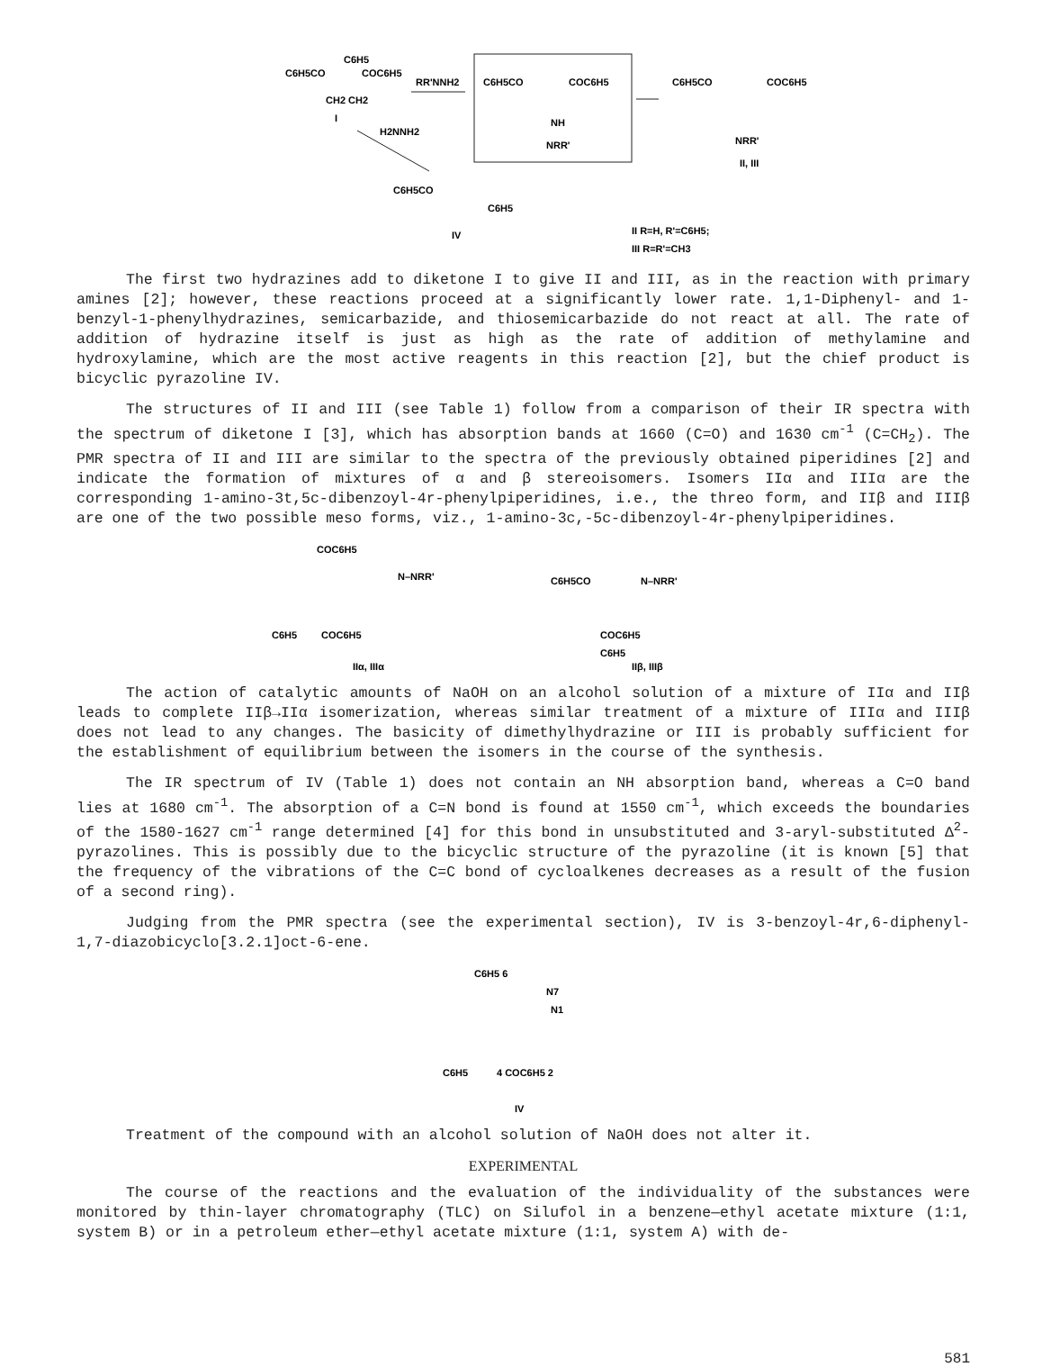C6H5
C6H5CO
COC6H5
CH2 CH2
I
RR'NNH2
C6H5CO
COC6H5
NH
NRR'
C6H5CO
COC6H5
NRR'
II, III
H2NNH2
C6H5CO
C6H5
IV
II R=H, R'=C6H5;
III R=R'=CH3
The first two hydrazines add to diketone I to give II and III, as in the reaction with primary amines [2]; however, these reactions proceed at a significantly lower rate. 1,1-Diphenyl- and 1-benzyl-1-phenylhydrazines, semicarbazide, and thiosemicarbazide do not react at all. The rate of addition of hydrazine itself is just as high as the rate of addition of methylamine and hydroxylamine, which are the most active reagents in this reaction [2], but the chief product is bicyclic pyrazoline IV.
The structures of II and III (see Table 1) follow from a comparison of their IR spectra with the spectrum of diketone I [3], which has absorption bands at 1660 (C=O) and 1630 cm<sup>-1</sup> (C=CH<sub>2</sub>). The PMR spectra of II and III are similar to the spectra of the previously obtained piperidines [2] and indicate the formation of mixtures of α and β stereoisomers. Isomers IIα and IIIα are the corresponding 1-amino-3t,5c-dibenzoyl-4r-phenylpiperidines, i.e., the threo form, and IIβ and IIIβ are one of the two possible meso forms, viz., 1-amino-3c,-5c-dibenzoyl-4r-phenylpiperidines.
COC6H5
N–NRR'
C6H5
COC6H5
IIα, IIIα
C6H5CO
N–NRR'
COC6H5
C6H5
IIβ, IIIβ
The action of catalytic amounts of NaOH on an alcohol solution of a mixture of IIα and IIβ leads to complete IIβ→IIα isomerization, whereas similar treatment of a mixture of IIIα and IIIβ does not lead to any changes. The basicity of dimethylhydrazine or III is probably sufficient for the establishment of equilibrium between the isomers in the course of the synthesis.
The IR spectrum of IV (Table 1) does not contain an NH absorption band, whereas a C=O band lies at 1680 cm<sup>-1</sup>. The absorption of a C=N bond is found at 1550 cm<sup>-1</sup>, which exceeds the boundaries of the 1580-1627 cm<sup>-1</sup> range determined [4] for this bond in unsubstituted and 3-aryl-substituted Δ<sup>2</sup>-pyrazolines. This is possibly due to the bicyclic structure of the pyrazoline (it is known [5] that the frequency of the vibrations of the C=C bond of cycloalkenes decreases as a result of the fusion of a second ring).
Judging from the PMR spectra (see the experimental section), IV is 3-benzoyl-4r,6-diphenyl-1,7-diazobicyclo[3.2.1]oct-6-ene.
C6H5 6
N7
N1
C6H5
4 COC6H5 2
IV
Treatment of the compound with an alcohol solution of NaOH does not alter it.
EXPERIMENTAL
The course of the reactions and the evaluation of the individuality of the substances were monitored by thin-layer chromatography (TLC) on Silufol in a benzene—ethyl acetate mixture (1:1, system B) or in a petroleum ether—ethyl acetate mixture (1:1, system A) with de-
581